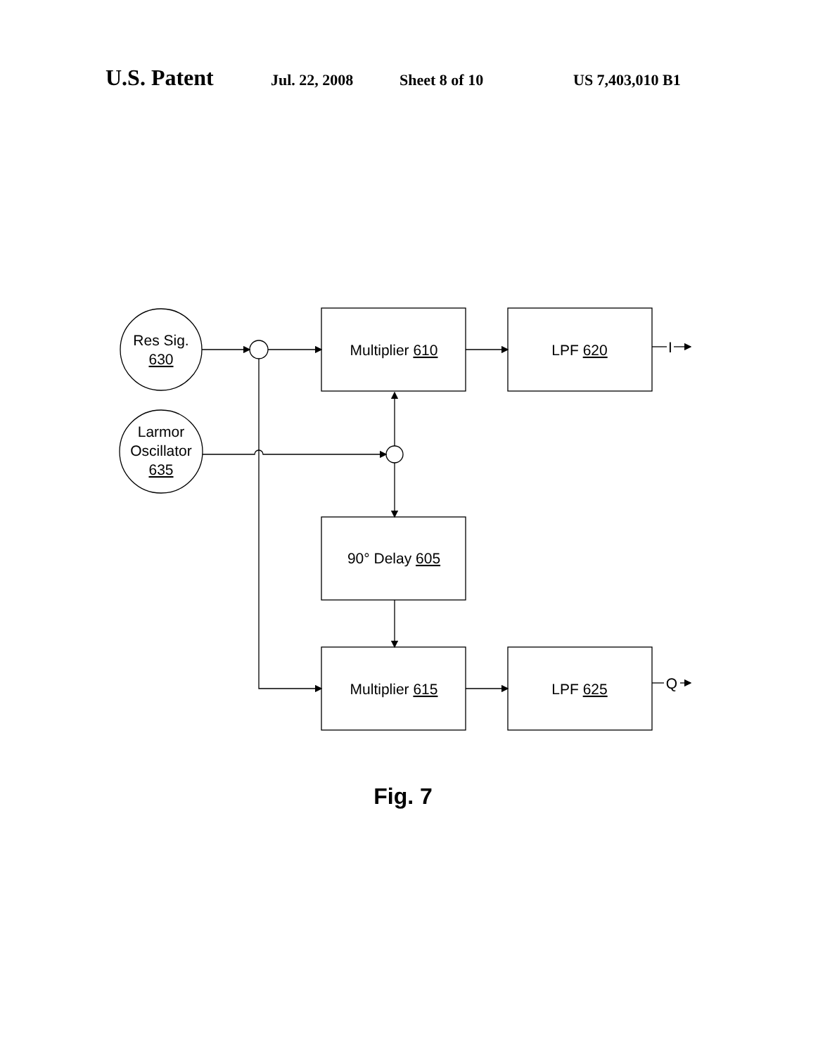U.S. Patent Jul. 22, 2008 Sheet 8 of 10 US 7,403,010 B1
Res Sig.
630
Larmor
Oscillator
635
Multiplier 610
LPF 620
I
90° Delay 605
Multiplier 615
LPF 625
Q
Fig. 7